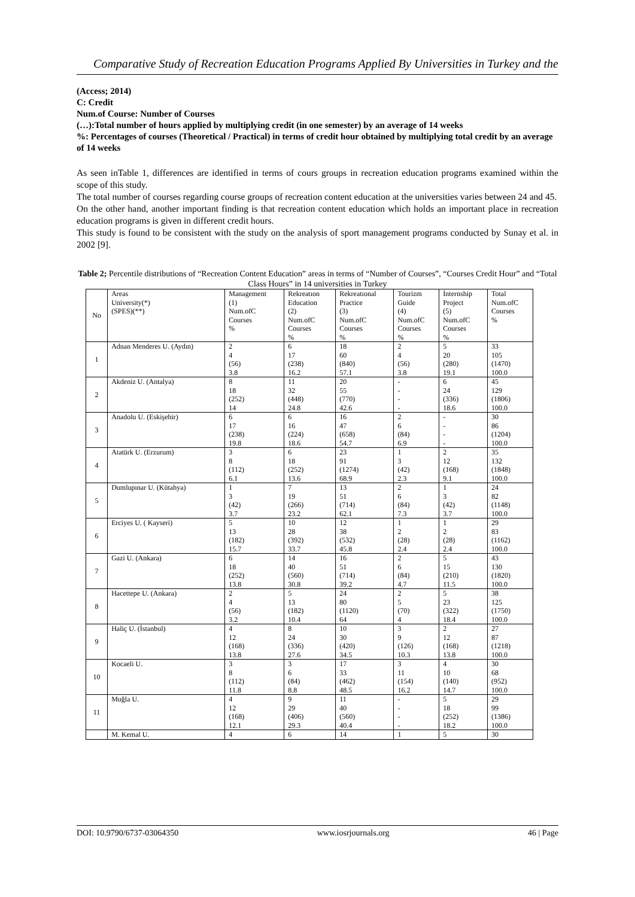Comparative Study of Recreation Education Programs Applied By Universities in Turkey and the
(Access; 2014)
C: Credit
Num.of Course: Number of Courses
(…):Total number of hours applied by multiplying credit (in one semester) by an average of 14 weeks
%: Percentages of courses (Theoretical / Practical) in terms of credit hour obtained by multiplying total credit by an average of 14 weeks
As seen inTable 1, differences are identified in terms of cours groups in recreation education programs examined within the scope of this study.
The total number of courses regarding course groups of recreation content education at the universities varies between 24 and 45.
On the other hand, another important finding is that recreation content education which holds an important place in recreation education programs is given in different credit hours.
This study is found to be consistent with the study on the analysis of sport management programs conducted by Sunay et al. in 2002 [9].
Table 2; Percentile distributions of “Recreation Content Education” areas in terms of “Number of Courses”, “Courses Credit Hour” and “Total Class Hours” in 14 universities in Turkey
| No | Areas University(*) (SPES)(**) | Management (1) Num.ofC Courses % | Rekreatıon Education (2) Num.ofC Courses % | Rekreatıonal Practice (3) Num.ofC Courses % | Tourizm Guide (4) Num.ofC Courses % | İnternship Project (5) Num.ofC Courses % | Total Num.ofC Courses % |
| 1 | Adnan Menderes U. (Aydın) | 2 4 (56) 3.8 | 6 17 (238) 16.2 | 18 60 (840) 57.1 | 2 4 (56) 3.8 | 5 20 (280) 19.1 | 33 105 (1470) 100.0 |
| 2 | Akdeniz U. (Antalya) | 8 18 (252) 14 | 11 32 (448) 24.8 | 20 55 (770) 42.6 | - - - - | 6 24 (336) 18.6 | 45 129 (1806) 100.0 |
| 3 | Anadolu U. (Eskişehir) | 6 17 (238) 19.8 | 6 16 (224) 18.6 | 16 47 (658) 54.7 | 2 6 (84) 6.9 | - - - - | 30 86 (1204) 100.0 |
| 4 | Atatürk U. (Erzurum) | 3 8 (112) 6.1 | 6 18 (252) 13.6 | 23 91 (1274) 68.9 | 1 3 (42) 2.3 | 2 12 (168) 9.1 | 35 132 (1848) 100.0 |
| 5 | Dumlupınar U. (Kütahya) | 1 3 (42) 3.7 | 7 19 (266) 23.2 | 13 51 (714) 62.1 | 2 6 (84) 7.3 | 1 3 (42) 3.7 | 24 82 (1148) 100.0 |
| 6 | Erciyes U. ( Kayseri) | 5 13 (182) 15.7 | 10 28 (392) 33.7 | 12 38 (532) 45.8 | 1 2 (28) 2.4 | 1 2 (28) 2.4 | 29 83 (1162) 100.0 |
| 7 | Gazi U. (Ankara) | 6 18 (252) 13.8 | 14 40 (560) 30.8 | 16 51 (714) 39.2 | 2 6 (84) 4.7 | 5 15 (210) 11.5 | 43 130 (1820) 100.0 |
| 8 | Hacettepe U. (Ankara) | 2 4 (56) 3.2 | 5 13 (182) 10.4 | 24 80 (1120) 64 | 2 5 (70) 4 | 5 23 (322) 18.4 | 38 125 (1750) 100.0 |
| 9 | Haliç U. (İstanbul) | 4 12 (168) 13.8 | 8 24 (336) 27.6 | 10 30 (420) 34.5 | 3 9 (126) 10.3 | 2 12 (168) 13.8 | 27 87 (1218) 100.0 |
| 10 | Kocaeli U. | 3 8 (112) 11.8 | 3 6 (84) 8.8 | 17 33 (462) 48.5 | 3 11 (154) 16.2 | 4 10 (140) 14.7 | 30 68 (952) 100.0 |
| 11 | Muğla U. | 4 12 (168) 12.1 | 9 29 (406) 29.3 | 11 40 (560) 40.4 | - - - - | 5 18 (252) 18.2 | 29 99 (1386) 100.0 |
| | M. Kemal U. | 4 | 6 | 14 | 1 | 5 | 30 |
DOI: 10.9790/6737-03064350 www.iosrjournals.org 46 | Page